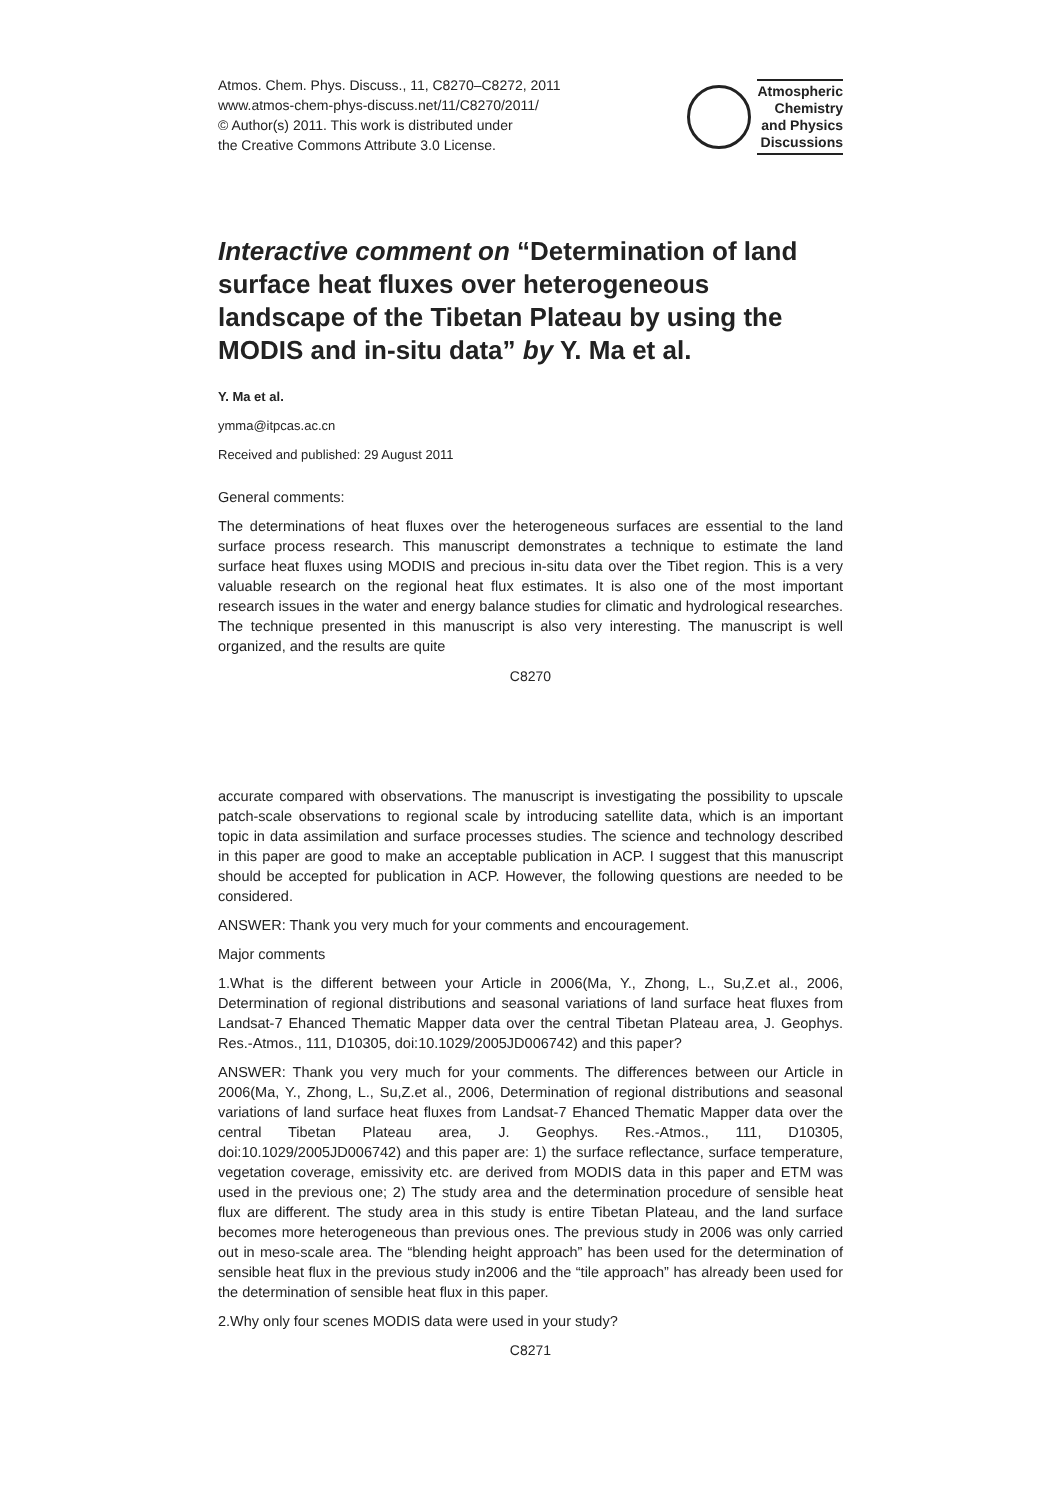Atmos. Chem. Phys. Discuss., 11, C8270–C8272, 2011
www.atmos-chem-phys-discuss.net/11/C8270/2011/
© Author(s) 2011. This work is distributed under
the Creative Commons Attribute 3.0 License.
Atmospheric
Chemistry
and Physics
Discussions
Interactive comment on “Determination of land surface heat fluxes over heterogeneous landscape of the Tibetan Plateau by using the MODIS and in-situ data” by Y. Ma et al.
Y. Ma et al.
ymma@itpcas.ac.cn
Received and published: 29 August 2011
General comments:
The determinations of heat fluxes over the heterogeneous surfaces are essential to the land surface process research. This manuscript demonstrates a technique to estimate the land surface heat fluxes using MODIS and precious in-situ data over the Tibet region. This is a very valuable research on the regional heat flux estimates. It is also one of the most important research issues in the water and energy balance studies for climatic and hydrological researches. The technique presented in this manuscript is also very interesting. The manuscript is well organized, and the results are quite
C8270
accurate compared with observations. The manuscript is investigating the possibility to upscale patch-scale observations to regional scale by introducing satellite data, which is an important topic in data assimilation and surface processes studies. The science and technology described in this paper are good to make an acceptable publication in ACP. I suggest that this manuscript should be accepted for publication in ACP. However, the following questions are needed to be considered.
ANSWER: Thank you very much for your comments and encouragement.
Major comments
1.What is the different between your Article in 2006(Ma, Y., Zhong, L., Su,Z.et al., 2006, Determination of regional distributions and seasonal variations of land surface heat fluxes from Landsat-7 Ehanced Thematic Mapper data over the central Tibetan Plateau area, J. Geophys. Res.-Atmos., 111, D10305, doi:10.1029/2005JD006742) and this paper?
ANSWER: Thank you very much for your comments. The differences between our Article in 2006(Ma, Y., Zhong, L., Su,Z.et al., 2006, Determination of regional distributions and seasonal variations of land surface heat fluxes from Landsat-7 Ehanced Thematic Mapper data over the central Tibetan Plateau area, J. Geophys. Res.-Atmos., 111, D10305, doi:10.1029/2005JD006742) and this paper are: 1) the surface reflectance, surface temperature, vegetation coverage, emissivity etc. are derived from MODIS data in this paper and ETM was used in the previous one; 2) The study area and the determination procedure of sensible heat flux are different. The study area in this study is entire Tibetan Plateau, and the land surface becomes more heterogeneous than previous ones. The previous study in 2006 was only carried out in meso-scale area. The “blending height approach” has been used for the determination of sensible heat flux in the previous study in2006 and the “tile approach” has already been used for the determination of sensible heat flux in this paper.
2.Why only four scenes MODIS data were used in your study?
C8271